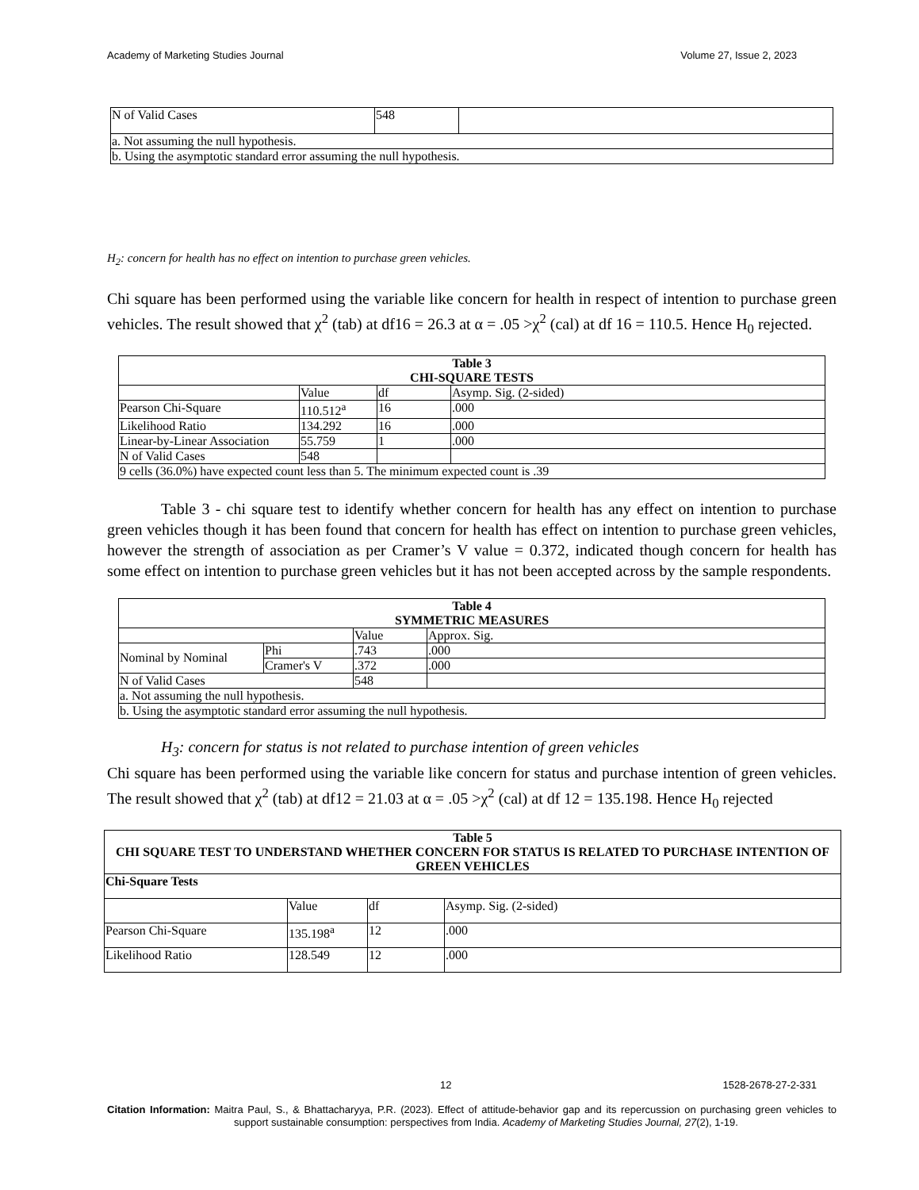Academy of Marketing Studies Journal Volume 27, Issue 2, 2023
| N of Valid Cases | 548 | |
| a. Not assuming the null hypothesis. | | |
| b. Using the asymptotic standard error assuming the null hypothesis. | | |
H<sub>2</sub>: concern for health has no effect on intention to purchase green vehicles.
Chi square has been performed using the variable like concern for health in respect of intention to purchase green vehicles. The result showed that χ<sup>2</sup> (tab) at df16 = 26.3 at α = .05 >χ<sup>2</sup> (cal) at df 16 = 110.5. Hence H<sub>0</sub> rejected.
| Table 3 CHI-SQUARE TESTS | | | |
| --- | --- | --- | --- |
| | Value | df | Asymp. Sig. (2-sided) |
| Pearson Chi-Square | 110.512<sup>a</sup> | 16 | .000 |
| Likelihood Ratio | 134.292 | 16 | .000 |
| Linear-by-Linear Association | 55.759 | 1 | .000 |
| N of Valid Cases | 548 | | |
| 9 cells (36.0%) have expected count less than 5. The minimum expected count is .39 | | | |
Table 3 - chi square test to identify whether concern for health has any effect on intention to purchase green vehicles though it has been found that concern for health has effect on intention to purchase green vehicles, however the strength of association as per Cramer’s V value = 0.372, indicated though concern for health has some effect on intention to purchase green vehicles but it has not been accepted across by the sample respondents.
| Table 4 SYMMETRIC MEASURES | | | |
| --- | --- | --- | --- |
| | | Value | Approx. Sig. |
| Nominal by Nominal | Phi | .743 | .000 |
| | Cramer's V | .372 | .000 |
| N of Valid Cases | | 548 | |
| a. Not assuming the null hypothesis. | | | |
| b. Using the asymptotic standard error assuming the null hypothesis. | | | |
H<sub>3</sub>: concern for status is not related to purchase intention of green vehicles
Chi square has been performed using the variable like concern for status and purchase intention of green vehicles. The result showed that χ<sup>2</sup> (tab) at df12 = 21.03 at α = .05 >χ<sup>2</sup> (cal) at df 12 = 135.198. Hence H<sub>0</sub> rejected
| Table 5 CHI SQUARE TEST TO UNDERSTAND WHETHER CONCERN FOR STATUS IS RELATED TO PURCHASE INTENTION OF GREEN VEHICLES | | | |
| --- | --- | --- | --- |
| Chi-Square Tests | | | |
| | Value | df | Asymp. Sig. (2-sided) |
| Pearson Chi-Square | 135.198<sup>a</sup> | 12 | .000 |
| Likelihood Ratio | 128.549 | 12 | .000 |
12 1528-2678-27-2-331
Citation Information: Maitra Paul, S., & Bhattacharyya, P.R. (2023). Effect of attitude-behavior gap and its repercussion on purchasing green vehicles to support sustainable consumption: perspectives from India. Academy of Marketing Studies Journal, 27(2), 1-19.